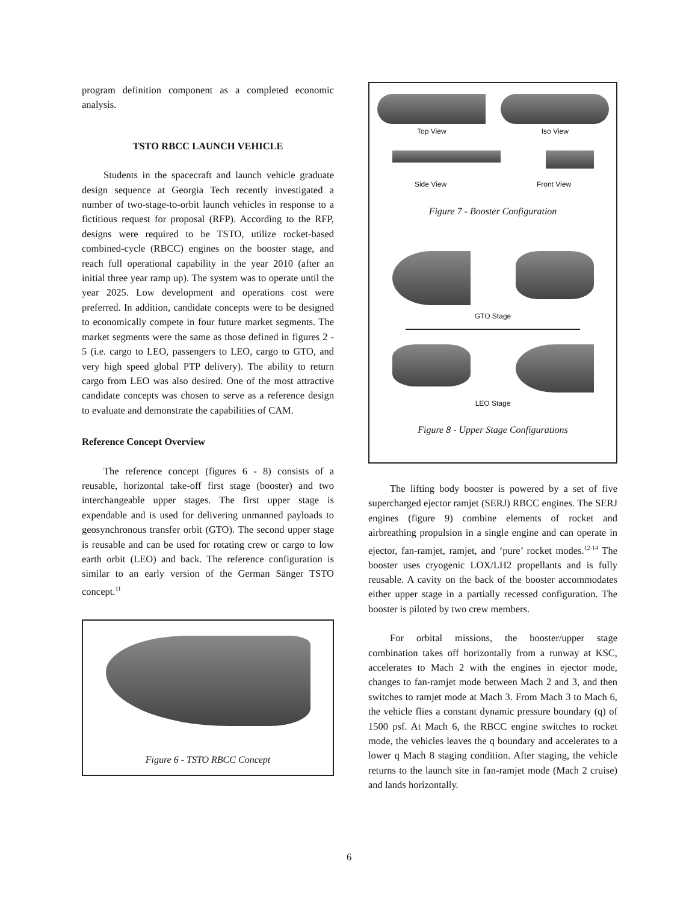program definition component as a completed economic analysis.
TSTO RBCC LAUNCH VEHICLE
Students in the spacecraft and launch vehicle graduate design sequence at Georgia Tech recently investigated a number of two-stage-to-orbit launch vehicles in response to a fictitious request for proposal (RFP). According to the RFP, designs were required to be TSTO, utilize rocket-based combined-cycle (RBCC) engines on the booster stage, and reach full operational capability in the year 2010 (after an initial three year ramp up). The system was to operate until the year 2025. Low development and operations cost were preferred. In addition, candidate concepts were to be designed to economically compete in four future market segments. The market segments were the same as those defined in figures 2 - 5 (i.e. cargo to LEO, passengers to LEO, cargo to GTO, and very high speed global PTP delivery). The ability to return cargo from LEO was also desired. One of the most attractive candidate concepts was chosen to serve as a reference design to evaluate and demonstrate the capabilities of CAM.
Reference Concept Overview
The reference concept (figures 6 - 8) consists of a reusable, horizontal take-off first stage (booster) and two interchangeable upper stages. The first upper stage is expendable and is used for delivering unmanned payloads to geosynchronous transfer orbit (GTO). The second upper stage is reusable and can be used for rotating crew or cargo to low earth orbit (LEO) and back. The reference configuration is similar to an early version of the German Sänger TSTO concept.<sup>11</sup>
Figure 6 - TSTO RBCC Concept
Top View Iso View
Side View Front View
Figure 7 - Booster Configuration
GTO Stage
LEO Stage
Figure 8 - Upper Stage Configurations
The lifting body booster is powered by a set of five supercharged ejector ramjet (SERJ) RBCC engines. The SERJ engines (figure 9) combine elements of rocket and airbreathing propulsion in a single engine and can operate in ejector, fan-ramjet, ramjet, and ‘pure’ rocket modes.<sup>12-14</sup> The booster uses cryogenic LOX/LH2 propellants and is fully reusable. A cavity on the back of the booster accommodates either upper stage in a partially recessed configuration. The booster is piloted by two crew members.
For orbital missions, the booster/upper stage combination takes off horizontally from a runway at KSC, accelerates to Mach 2 with the engines in ejector mode, changes to fan-ramjet mode between Mach 2 and 3, and then switches to ramjet mode at Mach 3. From Mach 3 to Mach 6, the vehicle flies a constant dynamic pressure boundary (q) of 1500 psf. At Mach 6, the RBCC engine switches to rocket mode, the vehicles leaves the q boundary and accelerates to a lower q Mach 8 staging condition. After staging, the vehicle returns to the launch site in fan-ramjet mode (Mach 2 cruise) and lands horizontally.
6